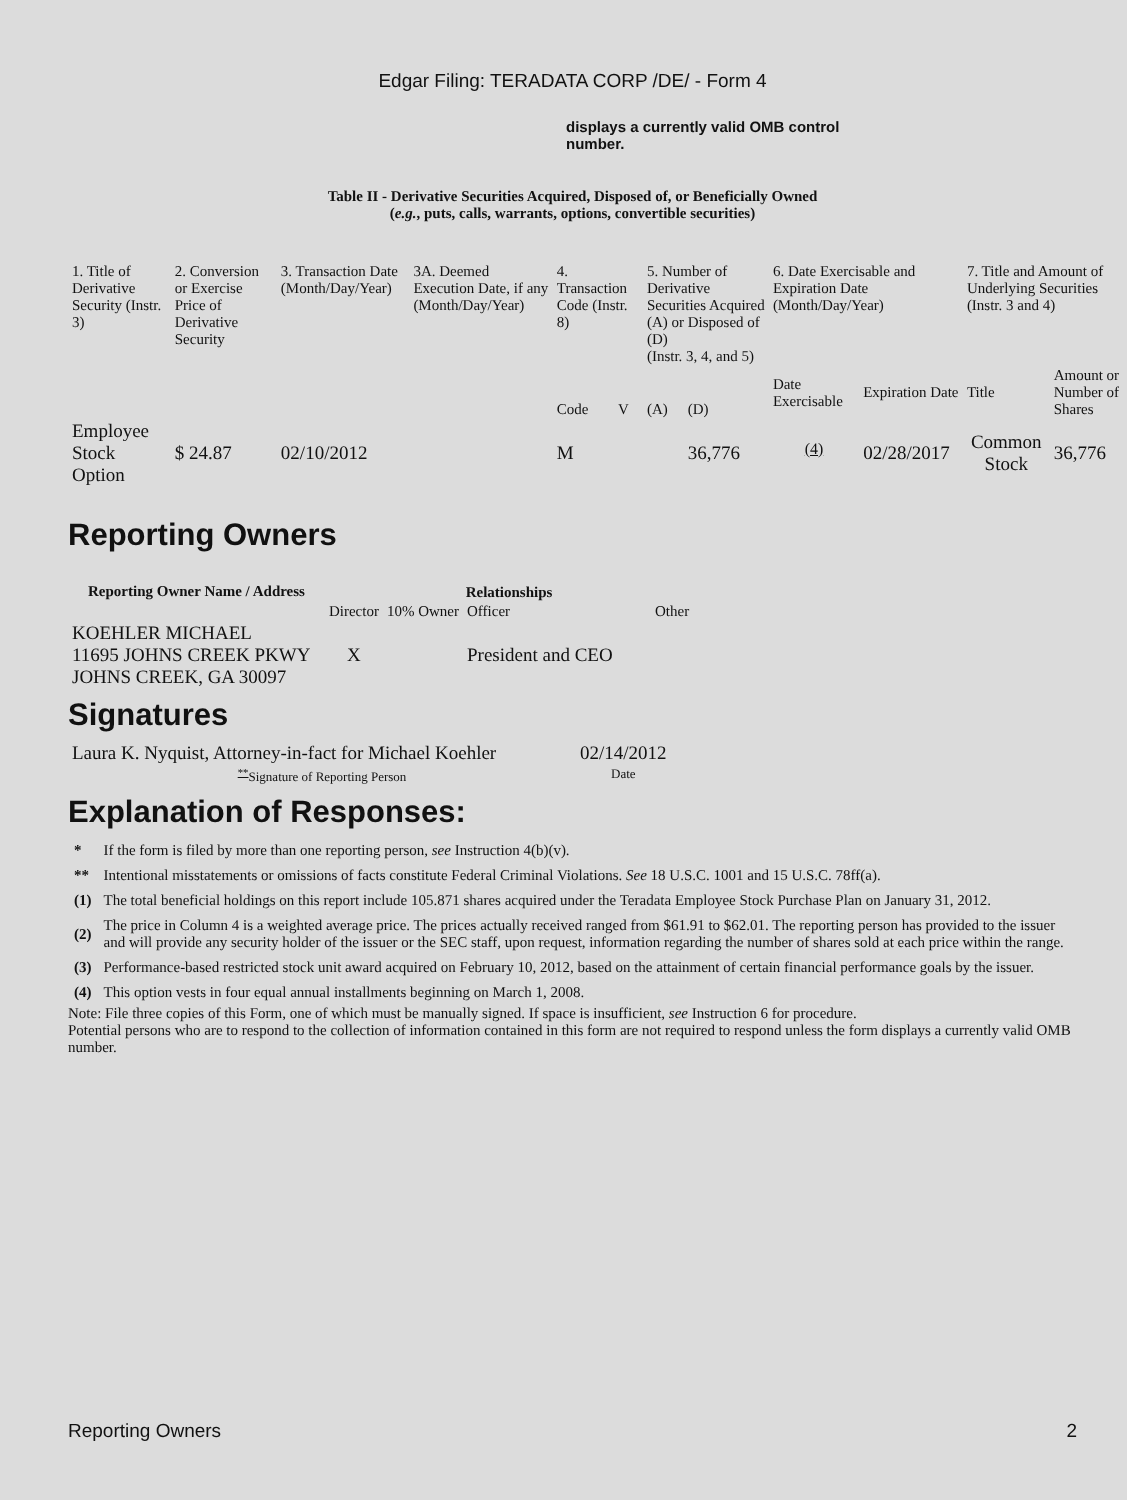Edgar Filing: TERADATA CORP /DE/ - Form 4
displays a currently valid OMB control number.
Table II - Derivative Securities Acquired, Disposed of, or Beneficially Owned
(e.g., puts, calls, warrants, options, convertible securities)
| 1. Title of Derivative Security (Instr. 3) | 2. Conversion or Exercise Price of Derivative Security | 3. Transaction Date (Month/Day/Year) | 3A. Deemed Execution Date, if any (Month/Day/Year) | 4. Transaction Code (Instr. 8) | | 5. Number of Derivative Securities Acquired (A) or Disposed of (D) (Instr. 3, 4, and 5) | | 6. Date Exercisable and Expiration Date (Month/Day/Year) | | 7. Title and Amount of Underlying Securities (Instr. 3 and 4) | |
| | | | | Code | V | (A) | (D) | Date Exercisable | Expiration Date | Title | Amount or Number of Shares |
| Employee Stock Option | $ 24.87 | 02/10/2012 | | M | | | 36,776 | <sup>(4)</sup> | 02/28/2017 | Common Stock | 36,776 |
Reporting Owners
| Reporting Owner Name / Address | Relationships | | | |
| --- | --- | --- | --- | --- |
| | Director | 10% Owner | Officer | Other |
| KOEHLER MICHAEL 11695 JOHNS CREEK PKWY JOHNS CREEK, GA 30097 | X | | President and CEO | |
Signatures
| Laura K. Nyquist, Attorney-in-fact for Michael Koehler | 02/14/2012 |
| <sup>**</sup> Signature of Reporting Person | Date |
Explanation of Responses:
| * | If the form is filed by more than one reporting person, see Instruction 4(b)(v). |
| ** | Intentional misstatements or omissions of facts constitute Federal Criminal Violations. See 18 U.S.C. 1001 and 15 U.S.C. 78ff(a). |
| (1) | The total beneficial holdings on this report include 105.871 shares acquired under the Teradata Employee Stock Purchase Plan on January 31, 2012. |
| (2) | The price in Column 4 is a weighted average price. The prices actually received ranged from $61.91 to $62.01. The reporting person has provided to the issuer and will provide any security holder of the issuer or the SEC staff, upon request, information regarding the number of shares sold at each price within the range. |
| (3) | Performance-based restricted stock unit award acquired on February 10, 2012, based on the attainment of certain financial performance goals by the issuer. |
| (4) | This option vests in four equal annual installments beginning on March 1, 2008. |
Note: File three copies of this Form, one of which must be manually signed. If space is insufficient, see Instruction 6 for procedure.
Potential persons who are to respond to the collection of information contained in this form are not required to respond unless the form displays a currently valid OMB number.
Reporting Owners 2